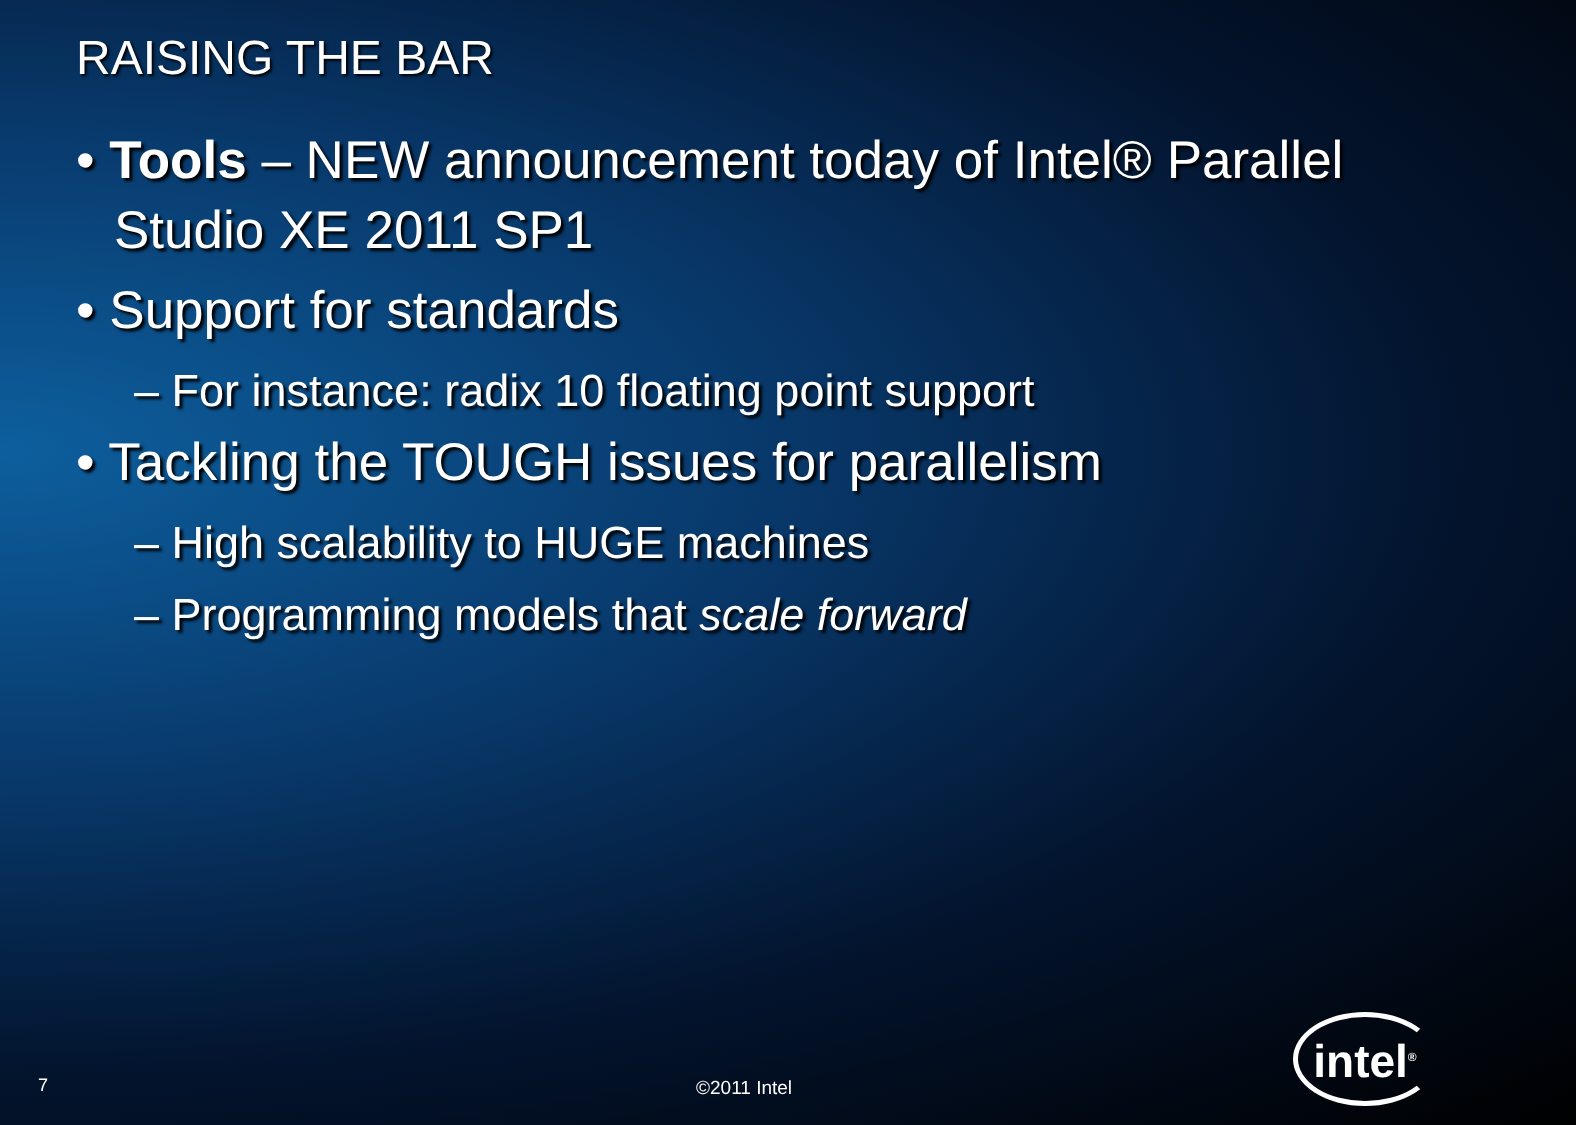RAISING THE BAR
• Tools – NEW announcement today of Intel® Parallel Studio XE 2011 SP1
• Support for standards
– For instance: radix 10 floating point support
• Tackling the TOUGH issues for parallelism
– High scalability to HUGE machines
– Programming models that scale forward
7 ©2011 Intel
intel<sup>®</sup>